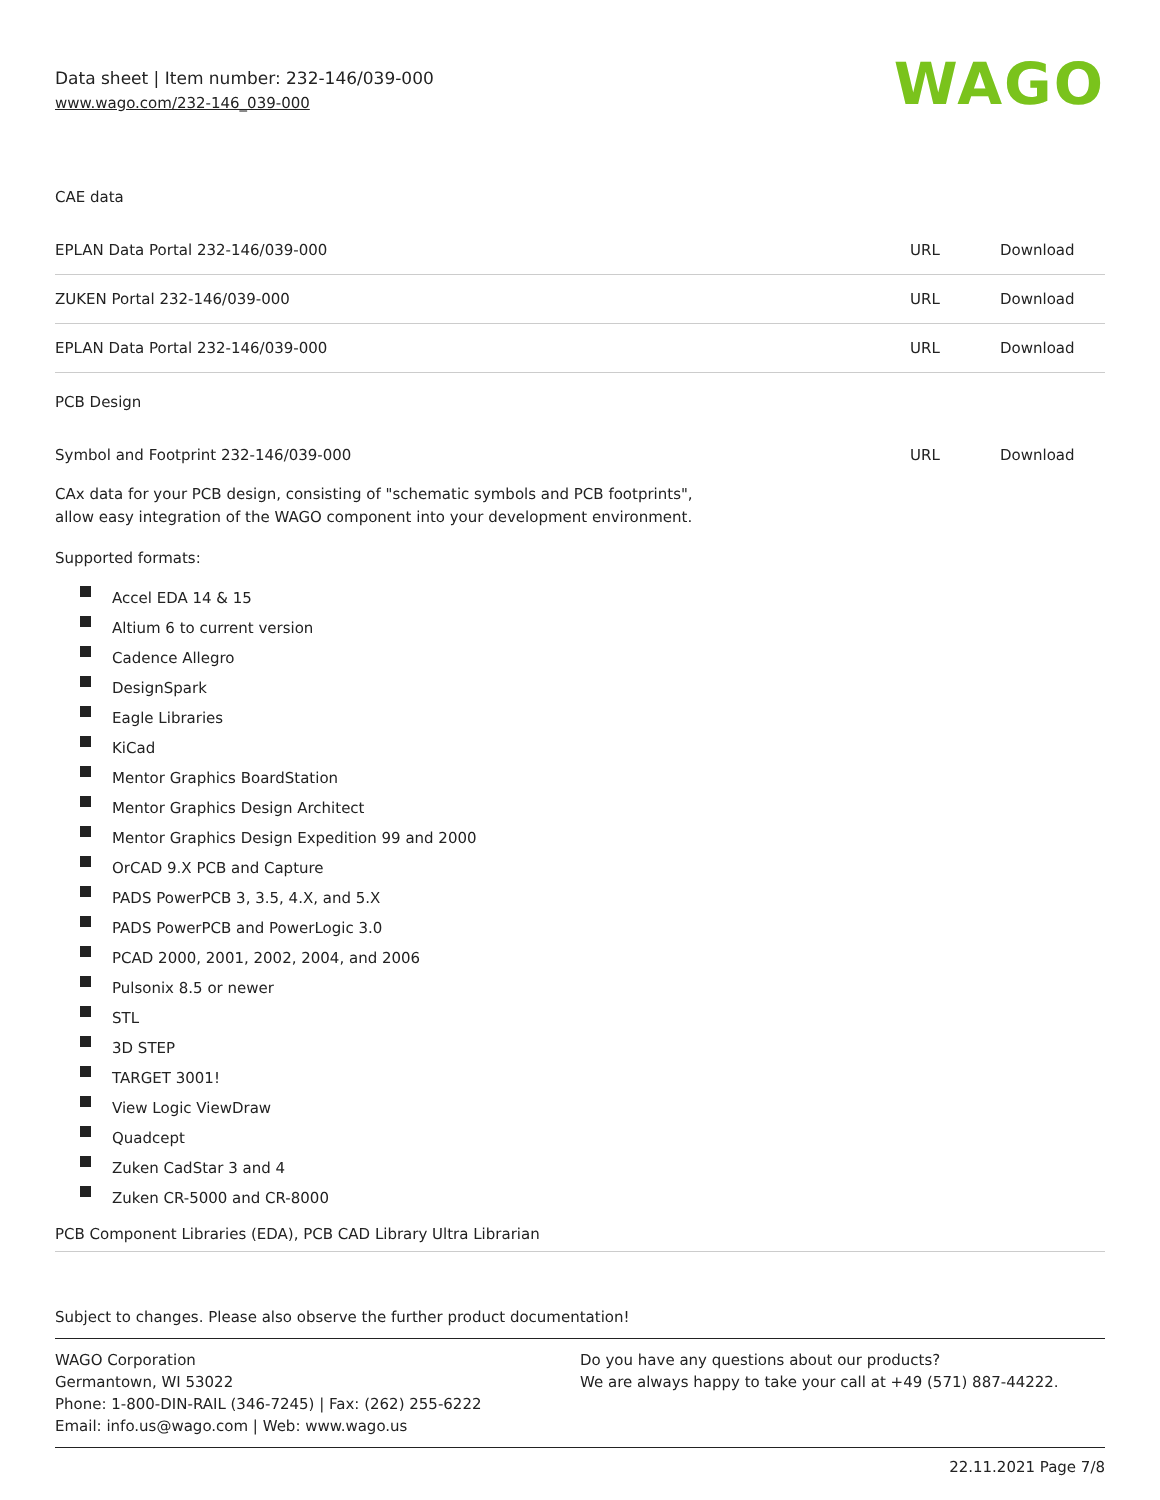Data sheet | Item number: 232-146/039-000
www.wago.com/232-146_039-000
WAGO
CAE data
| EPLAN Data Portal 232-146/039-000 | URL | Download |
| ZUKEN Portal 232-146/039-000 | URL | Download |
| EPLAN Data Portal 232-146/039-000 | URL | Download |
PCB Design
| Symbol and Footprint 232-146/039-000 | URL | Download |
CAx data for your PCB design, consisting of "schematic symbols and PCB footprints",
allow easy integration of the WAGO component into your development environment.
Supported formats:
Accel EDA 14 & 15
Altium 6 to current version
Cadence Allegro
DesignSpark
Eagle Libraries
KiCad
Mentor Graphics BoardStation
Mentor Graphics Design Architect
Mentor Graphics Design Expedition 99 and 2000
OrCAD 9.X PCB and Capture
PADS PowerPCB 3, 3.5, 4.X, and 5.X
PADS PowerPCB and PowerLogic 3.0
PCAD 2000, 2001, 2002, 2004, and 2006
Pulsonix 8.5 or newer
STL
3D STEP
TARGET 3001!
View Logic ViewDraw
Quadcept
Zuken CadStar 3 and 4
Zuken CR-5000 and CR-8000
PCB Component Libraries (EDA), PCB CAD Library Ultra Librarian
Subject to changes. Please also observe the further product documentation!
WAGO Corporation
Germantown, WI 53022
Phone: 1-800-DIN-RAIL (346-7245) | Fax: (262) 255-6222
Email: info.us@wago.com | Web: www.wago.us
Do you have any questions about our products?
We are always happy to take your call at +49 (571) 887-44222.
22.11.2021 Page 7/8